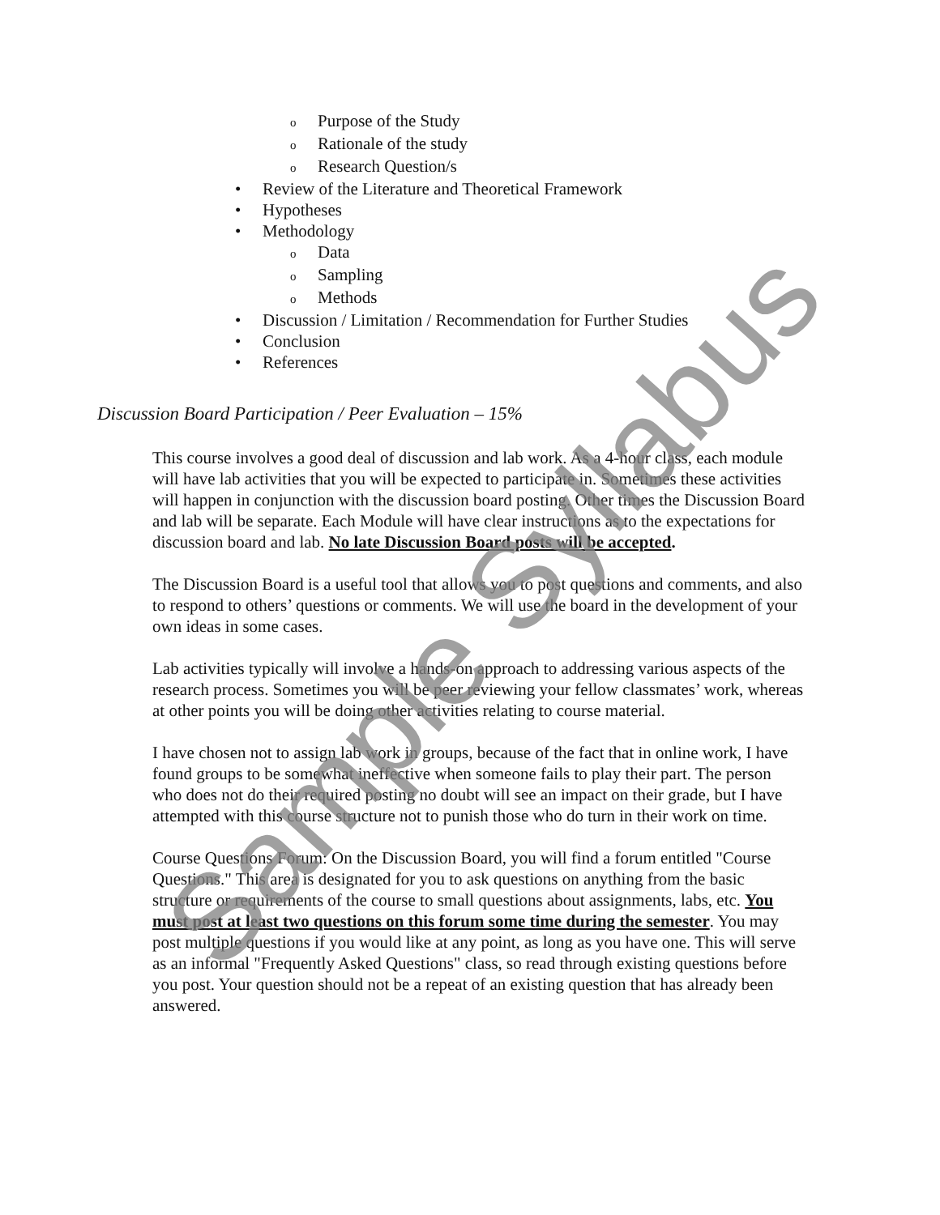o Purpose of the Study
o Rationale of the study
o Research Question/s
• Review of the Literature and Theoretical Framework
• Hypotheses
• Methodology
o Data
o Sampling
o Methods
• Discussion / Limitation / Recommendation for Further Studies
• Conclusion
• References
Discussion Board Participation / Peer Evaluation – 15%
This course involves a good deal of discussion and lab work. As a 4-hour class, each module will have lab activities that you will be expected to participate in. Sometimes these activities will happen in conjunction with the discussion board posting. Other times the Discussion Board and lab will be separate. Each Module will have clear instructions as to the expectations for discussion board and lab. No late Discussion Board posts will be accepted.
The Discussion Board is a useful tool that allows you to post questions and comments, and also to respond to others’ questions or comments. We will use the board in the development of your own ideas in some cases.
Lab activities typically will involve a hands-on approach to addressing various aspects of the research process. Sometimes you will be peer reviewing your fellow classmates’ work, whereas at other points you will be doing other activities relating to course material.
I have chosen not to assign lab work in groups, because of the fact that in online work, I have found groups to be somewhat ineffective when someone fails to play their part. The person who does not do their required posting no doubt will see an impact on their grade, but I have attempted with this course structure not to punish those who do turn in their work on time.
Course Questions Forum: On the Discussion Board, you will find a forum entitled "Course Questions." This area is designated for you to ask questions on anything from the basic structure or requirements of the course to small questions about assignments, labs, etc. You must post at least two questions on this forum some time during the semester. You may post multiple questions if you would like at any point, as long as you have one. This will serve as an informal "Frequently Asked Questions" class, so read through existing questions before you post. Your question should not be a repeat of an existing question that has already been answered.
Sample Syllabus